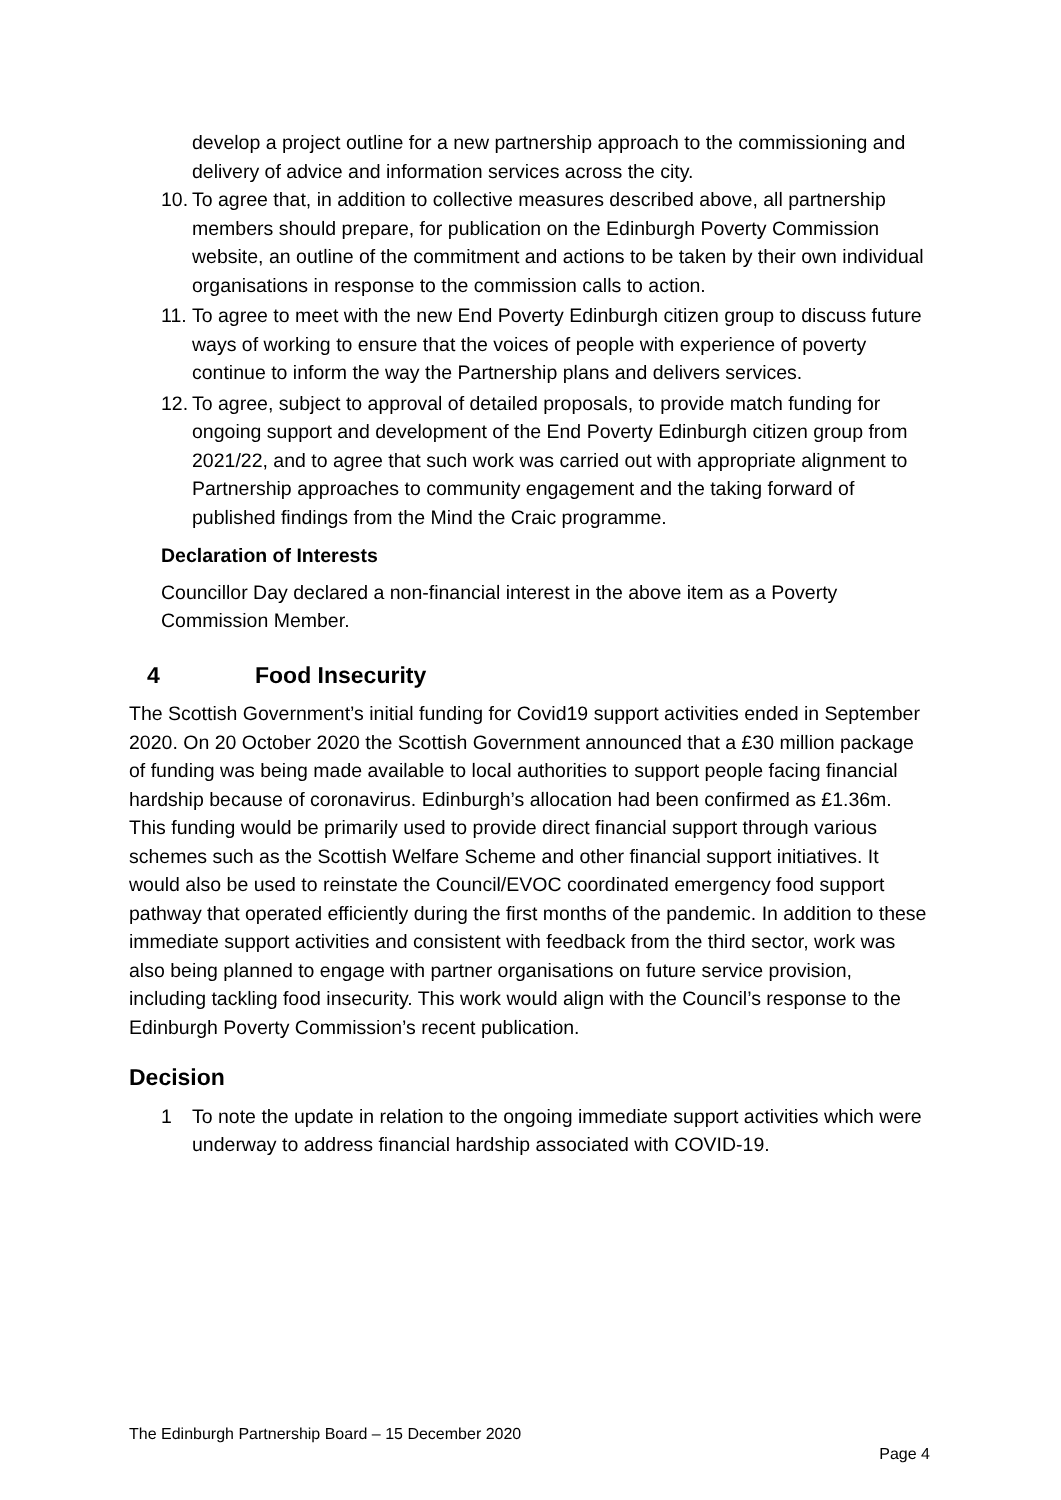develop a project outline for a new partnership approach to the commissioning and delivery of advice and information services across the city.
10. To agree that, in addition to collective measures described above, all partnership members should prepare, for publication on the Edinburgh Poverty Commission website, an outline of the commitment and actions to be taken by their own individual organisations in response to the commission calls to action.
11. To agree to meet with the new End Poverty Edinburgh citizen group to discuss future ways of working to ensure that the voices of people with experience of poverty continue to inform the way the Partnership plans and delivers services.
12. To agree, subject to approval of detailed proposals, to provide match funding for ongoing support and development of the End Poverty Edinburgh citizen group from 2021/22, and to agree that such work was carried out with appropriate alignment to Partnership approaches to community engagement and the taking forward of published findings from the Mind the Craic programme.
Declaration of Interests
Councillor Day declared a non-financial interest in the above item as a Poverty Commission Member.
4 Food Insecurity
The Scottish Government’s initial funding for Covid19 support activities ended in September 2020. On 20 October 2020 the Scottish Government announced that a £30 million package of funding was being made available to local authorities to support people facing financial hardship because of coronavirus. Edinburgh’s allocation had been confirmed as £1.36m. This funding would be primarily used to provide direct financial support through various schemes such as the Scottish Welfare Scheme and other financial support initiatives. It would also be used to reinstate the Council/EVOC coordinated emergency food support pathway that operated efficiently during the first months of the pandemic. In addition to these immediate support activities and consistent with feedback from the third sector, work was also being planned to engage with partner organisations on future service provision, including tackling food insecurity. This work would align with the Council’s response to the Edinburgh Poverty Commission’s recent publication.
Decision
1 To note the update in relation to the ongoing immediate support activities which were underway to address financial hardship associated with COVID-19.
The Edinburgh Partnership Board – 15 December 2020
Page 4